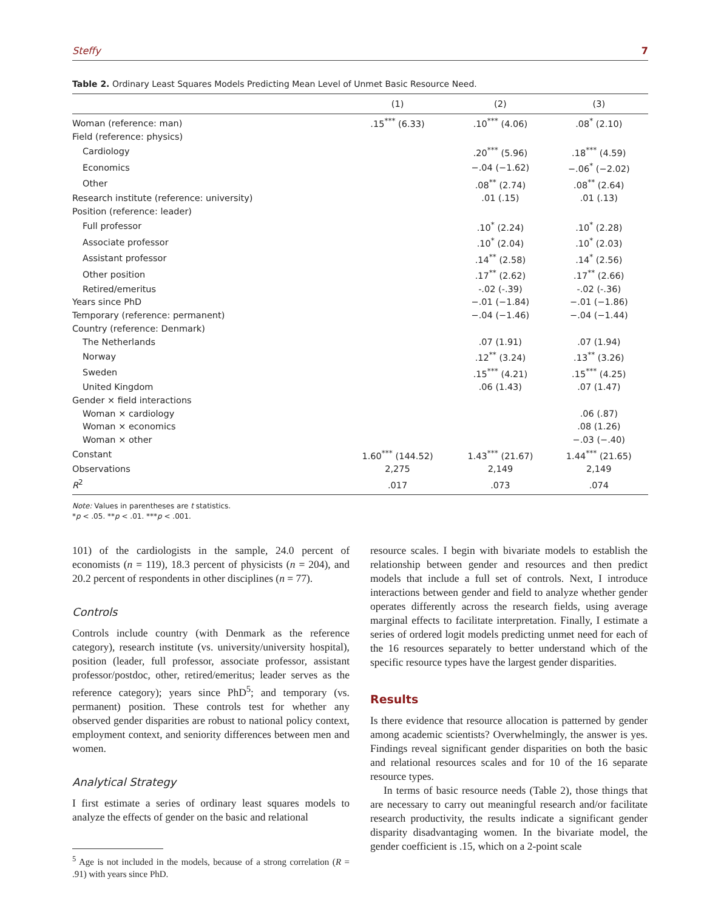Steffy 7
Table 2. Ordinary Least Squares Models Predicting Mean Level of Unmet Basic Resource Need.
| | (1) | (2) | (3) |
| --- | --- | --- | --- |
| Woman (reference: man) | .15<sup>***</sup> (6.33) | .10<sup>***</sup> (4.06) | .08<sup>*</sup> (2.10) |
| Field (reference: physics) | | | |
| Cardiology | | .20<sup>***</sup> (5.96) | .18<sup>***</sup> (4.59) |
| Economics | | −.04 (−1.62) | −.06<sup>*</sup> (−2.02) |
| Other | | .08<sup>**</sup> (2.74) | .08<sup>**</sup> (2.64) |
| Research institute (reference: university) | | .01 (.15) | .01 (.13) |
| Position (reference: leader) | | | |
| Full professor | | .10<sup>*</sup> (2.24) | .10<sup>*</sup> (2.28) |
| Associate professor | | .10<sup>*</sup> (2.04) | .10<sup>*</sup> (2.03) |
| Assistant professor | | .14<sup>**</sup> (2.58) | .14<sup>*</sup> (2.56) |
| Other position | | .17<sup>**</sup> (2.62) | .17<sup>**</sup> (2.66) |
| Retired/emeritus | | -.02 (-.39) | -.02 (-.36) |
| Years since PhD | | −.01 (−1.84) | −.01 (−1.86) |
| Temporary (reference: permanent) | | −.04 (−1.46) | −.04 (−1.44) |
| Country (reference: Denmark) | | | |
| The Netherlands | | .07 (1.91) | .07 (1.94) |
| Norway | | .12<sup>**</sup> (3.24) | .13<sup>**</sup> (3.26) |
| Sweden | | .15<sup>***</sup> (4.21) | .15<sup>***</sup> (4.25) |
| United Kingdom | | .06 (1.43) | .07 (1.47) |
| Gender × field interactions | | | |
| Woman × cardiology | | | .06 (.87) |
| Woman × economics | | | .08 (1.26) |
| Woman × other | | | −.03 (−.40) |
| Constant | 1.60<sup>***</sup> (144.52) | 1.43<sup>***</sup> (21.67) | 1.44<sup>***</sup> (21.65) |
| Observations | 2,275 | 2,149 | 2,149 |
| R<sup>2</sup> | .017 | .073 | .074 |
Note: Values in parentheses are t statistics.
*p < .05. **p < .01. ***p < .001.
101) of the cardiologists in the sample, 24.0 percent of economists (n = 119), 18.3 percent of physicists (n = 204), and 20.2 percent of respondents in other disciplines (n = 77).
Controls
Controls include country (with Denmark as the reference category), research institute (vs. university/university hospital), position (leader, full professor, associate professor, assistant professor/postdoc, other, retired/emeritus; leader serves as the reference category); years since PhD<sup>5</sup>; and temporary (vs. permanent) position. These controls test for whether any observed gender disparities are robust to national policy context, employment context, and seniority differences between men and women.
Analytical Strategy
I first estimate a series of ordinary least squares models to analyze the effects of gender on the basic and relational
<sup>5</sup> Age is not included in the models, because of a strong correlation (R = .91) with years since PhD.
resource scales. I begin with bivariate models to establish the relationship between gender and resources and then predict models that include a full set of controls. Next, I introduce interactions between gender and field to analyze whether gender operates differently across the research fields, using average marginal effects to facilitate interpretation. Finally, I estimate a series of ordered logit models predicting unmet need for each of the 16 resources separately to better understand which of the specific resource types have the largest gender disparities.
Results
Is there evidence that resource allocation is patterned by gender among academic scientists? Overwhelmingly, the answer is yes. Findings reveal significant gender disparities on both the basic and relational resources scales and for 10 of the 16 separate resource types.
In terms of basic resource needs (Table 2), those things that are necessary to carry out meaningful research and/or facilitate research productivity, the results indicate a significant gender disparity disadvantaging women. In the bivariate model, the gender coefficient is .15, which on a 2-point scale